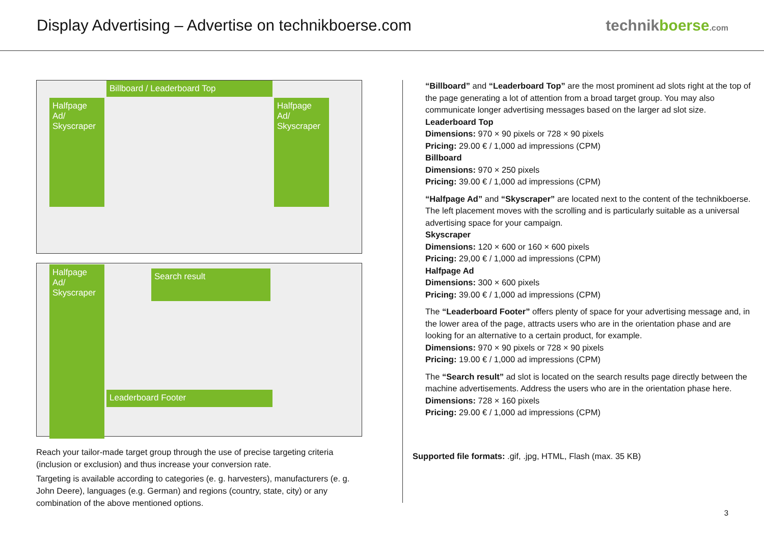Display Advertising – Advertise on technikboerse.com
technikboerse.com
Billboard / Leaderboard Top
Halfpage Ad/ Skyscraper
Halfpage Ad/ Skyscraper
Halfpage Ad/ Skyscraper
Search result
Leaderboard Footer
Reach your tailor-made target group through the use of precise targeting criteria (inclusion or exclusion) and thus increase your conversion rate.
Targeting is available according to categories (e. g. harvesters), manufacturers (e. g. John Deere), languages (e.g. German) and regions (country, state, city) or any combination of the above mentioned options.
“Billboard” and “Leaderboard Top” are the most prominent ad slots right at the top of the page generating a lot of attention from a broad target group. You may also communicate longer advertising messages based on the larger ad slot size.
Leaderboard Top
Dimensions: 970 × 90 pixels or 728 × 90 pixels
Pricing: 29.00 € / 1,000 ad impressions (CPM)
Billboard
Dimensions: 970 × 250 pixels
Pricing: 39.00 € / 1,000 ad impressions (CPM)
“Halfpage Ad” and “Skyscraper” are located next to the content of the technikboerse. The left placement moves with the scrolling and is particularly suitable as a universal advertising space for your campaign.
Skyscraper
Dimensions: 120 × 600 or 160 × 600 pixels
Pricing: 29,00 € / 1,000 ad impressions (CPM)
Halfpage Ad
Dimensions: 300 × 600 pixels
Pricing: 39.00 € / 1,000 ad impressions (CPM)
The “Leaderboard Footer” offers plenty of space for your advertising message and, in the lower area of the page, attracts users who are in the orientation phase and are looking for an alternative to a certain product, for example.
Dimensions: 970 × 90 pixels or 728 × 90 pixels
Pricing: 19.00 € / 1,000 ad impressions (CPM)
The “Search result” ad slot is located on the search results page directly between the machine advertisements. Address the users who are in the orientation phase here.
Dimensions: 728 × 160 pixels
Pricing: 29.00 € / 1,000 ad impressions (CPM)
Supported file formats: .gif, .jpg, HTML, Flash (max. 35 KB)
3